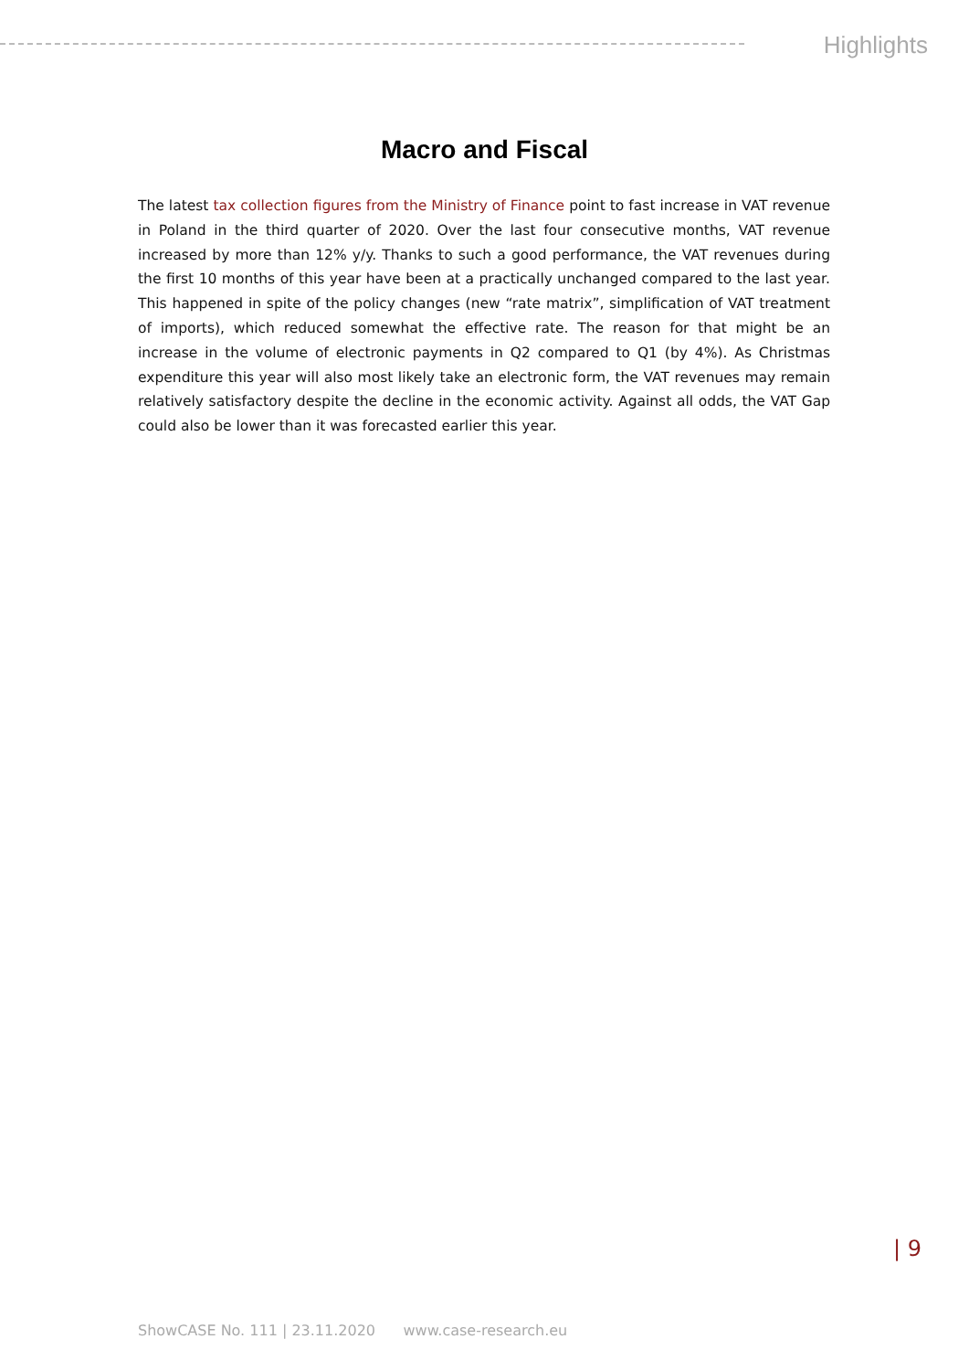Highlights
Macro and Fiscal
The latest tax collection figures from the Ministry of Finance point to fast increase in VAT revenue in Poland in the third quarter of 2020. Over the last four consecutive months, VAT revenue increased by more than 12% y/y. Thanks to such a good performance, the VAT revenues during the first 10 months of this year have been at a practically unchanged compared to the last year. This happened in spite of the policy changes (new “rate matrix”, simplification of VAT treatment of imports), which reduced somewhat the effective rate. The reason for that might be an increase in the volume of electronic payments in Q2 compared to Q1 (by 4%). As Christmas expenditure this year will also most likely take an electronic form, the VAT revenues may remain relatively satisfactory despite the decline in the economic activity. Against all odds, the VAT Gap could also be lower than it was forecasted earlier this year.
| 9
ShowCASE No. 111 | 23.11.2020 www.case-research.eu